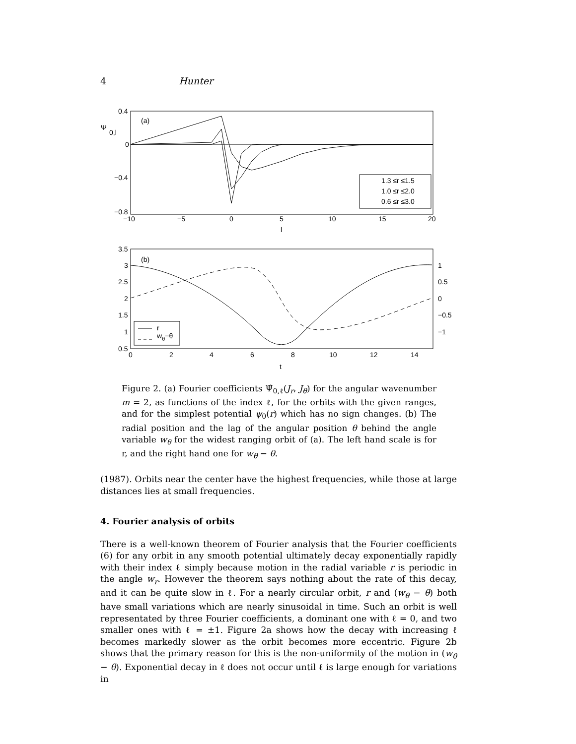4 Hunter
0.4
0
−0.4
−0.8
Ψ
0,l
(a)
−10
−5
0
5
10
15
20
l
1.3 ≤r ≤1.5
1.0 ≤r ≤2.0
0.6 ≤r ≤3.0
3.5
3
2.5
2
1.5
1
0.5
1
0.5
0
−0.5
−1
(b)
0
2
4
6
8
10
12
14
t
r
wθ−θ
Figure 2. (a) Fourier coefficients Ψ̂<sub>0,ℓ</sub>(J<sub>r</sub>, J<sub>θ</sub>) for the angular wavenumber m = 2, as functions of the index ℓ, for the orbits with the given ranges, and for the simplest potential ψ<sub>0</sub>(r) which has no sign changes. (b) The radial position and the lag of the angular position θ behind the angle variable w<sub>θ</sub> for the widest ranging orbit of (a). The left hand scale is for r, and the right hand one for w<sub>θ</sub> − θ.
(1987). Orbits near the center have the highest frequencies, while those at large distances lies at small frequencies.
4. Fourier analysis of orbits
There is a well-known theorem of Fourier analysis that the Fourier coefficients (6) for any orbit in any smooth potential ultimately decay exponentially rapidly with their index ℓ simply because motion in the radial variable r is periodic in the angle w<sub>r</sub>. However the theorem says nothing about the rate of this decay, and it can be quite slow in ℓ. For a nearly circular orbit, r and (w<sub>θ</sub> − θ) both have small variations which are nearly sinusoidal in time. Such an orbit is well representated by three Fourier coefficients, a dominant one with ℓ = 0, and two smaller ones with ℓ = ±1. Figure 2a shows how the decay with increasing ℓ becomes markedly slower as the orbit becomes more eccentric. Figure 2b shows that the primary reason for this is the non-uniformity of the motion in (w<sub>θ</sub> − θ). Exponential decay in ℓ does not occur until ℓ is large enough for variations in